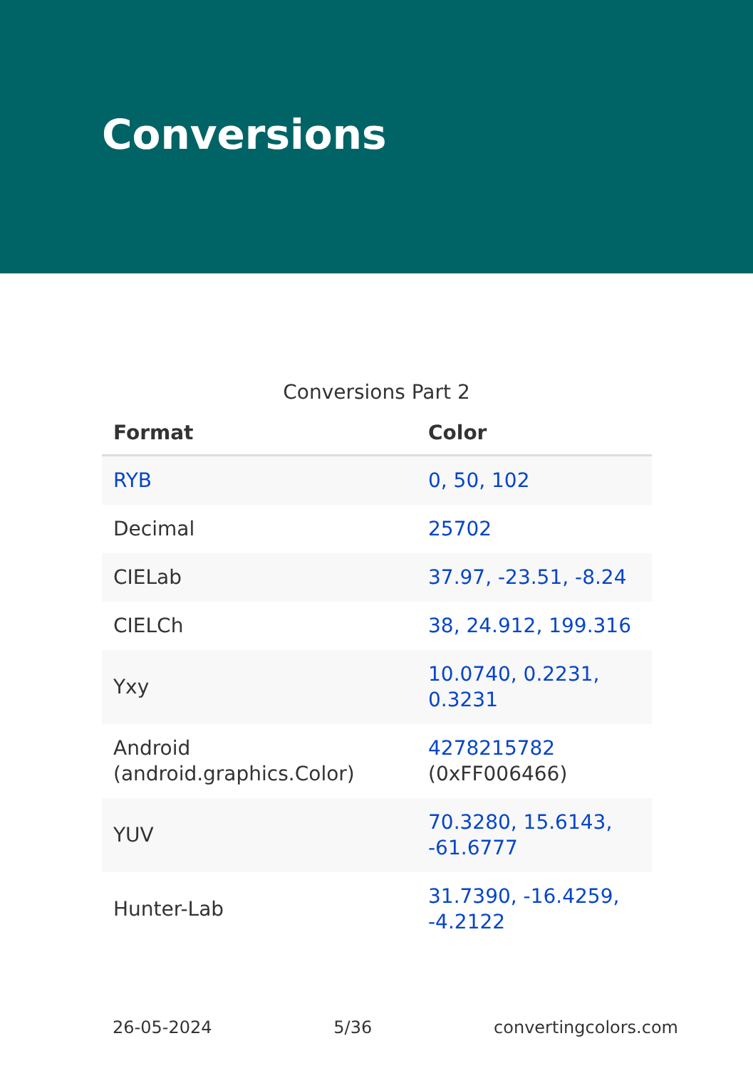Conversions
Conversions Part 2
| Format | Color |
| --- | --- |
| RYB | 0, 50, 102 |
| Decimal | 25702 |
| CIELab | 37.97, -23.51, -8.24 |
| CIELCh | 38, 24.912, 199.316 |
| Yxy | 10.0740, 0.2231, 0.3231 |
| Android (android.graphics.Color) | 4278215782 (0xFF006466) |
| YUV | 70.3280, 15.6143, -61.6777 |
| Hunter-Lab | 31.7390, -16.4259, -4.2122 |
26-05-2024 5/36 convertingcolors.com